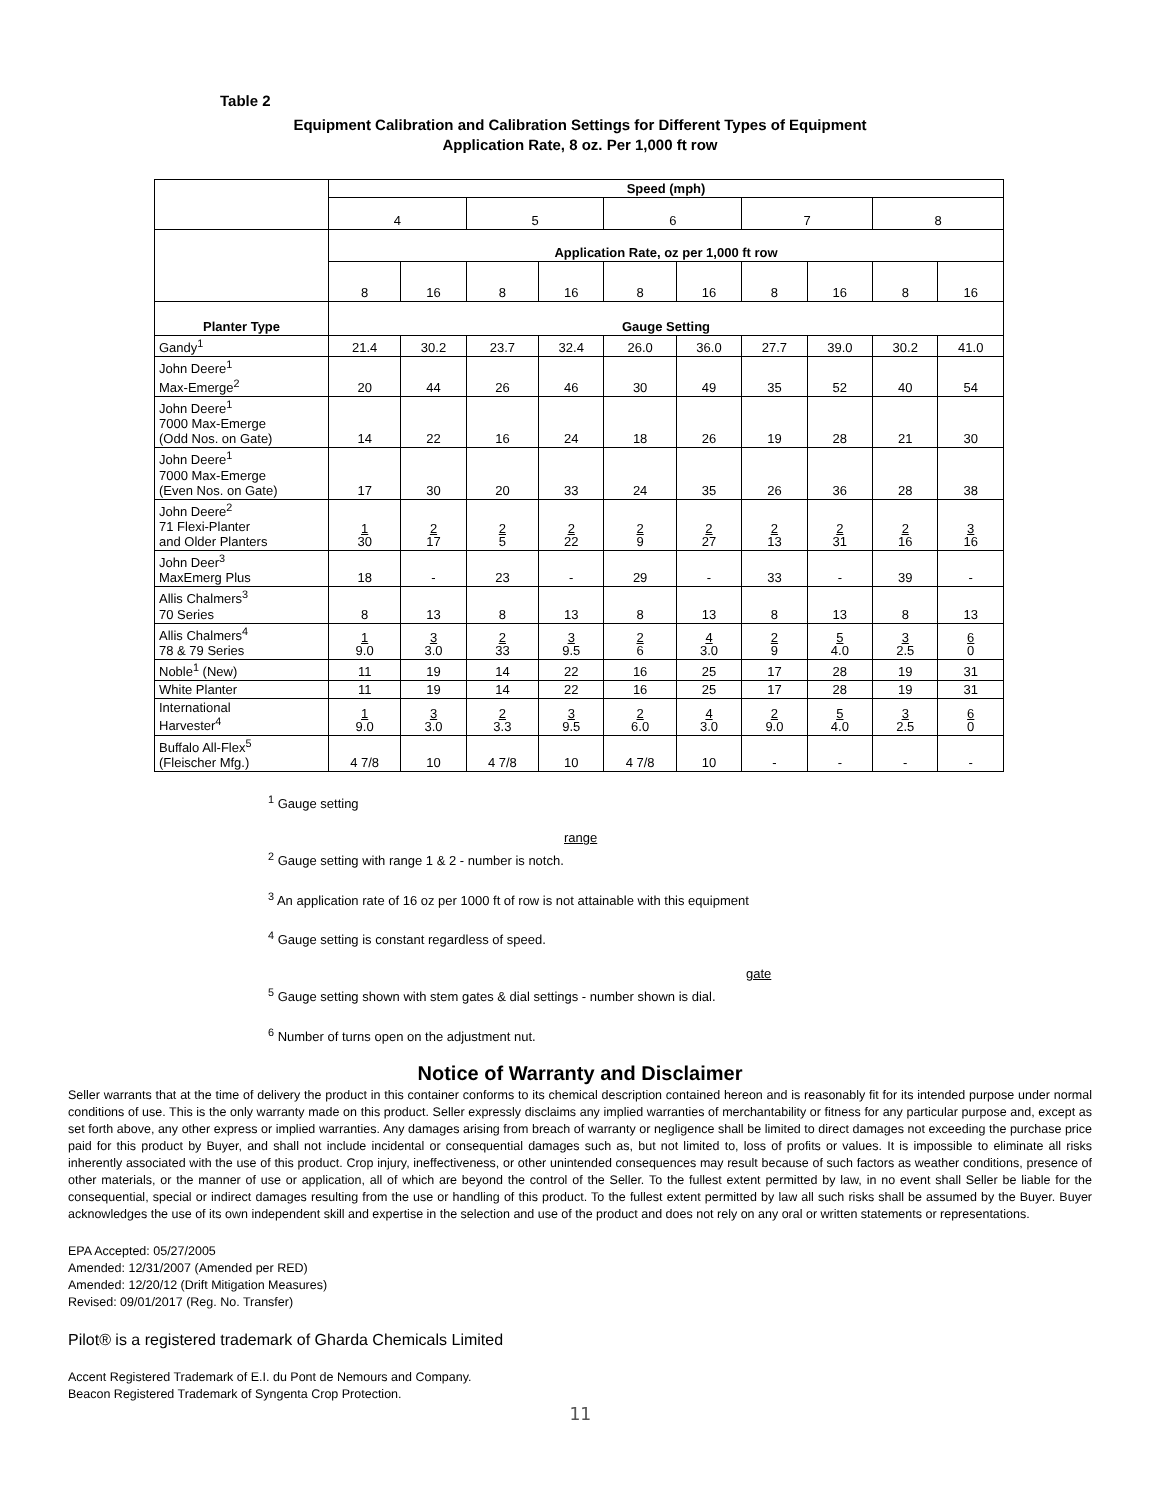Table 2
Equipment Calibration and Calibration Settings for Different Types of Equipment
Application Rate, 8 oz. Per 1,000 ft row
| | Speed (mph) | | | | | | | | | |
| | 4 | | 5 | | 6 | | 7 | | 8 | |
| | Application Rate, oz per 1,000 ft row | | | | | | | | | |
| | 8 | 16 | 8 | 16 | 8 | 16 | 8 | 16 | 8 | 16 |
| Planter Type | Gauge Setting | | | | | | | | | |
| Gandy<sup>1</sup> | 21.4 | 30.2 | 23.7 | 32.4 | 26.0 | 36.0 | 27.7 | 39.0 | 30.2 | 41.0 |
| John Deere<sup>1</sup> Max-Emerge<sup>2</sup> | 20 | 44 | 26 | 46 | 30 | 49 | 35 | 52 | 40 | 54 |
| John Deere<sup>1</sup> 7000 Max-Emerge (Odd Nos. on Gate) | 14 | 22 | 16 | 24 | 18 | 26 | 19 | 28 | 21 | 30 |
| John Deere<sup>1</sup> 7000 Max-Emerge (Even Nos. on Gate) | 17 | 30 | 20 | 33 | 24 | 35 | 26 | 36 | 28 | 38 |
| John Deere<sup>2</sup> 71 Flexi-Planter and Older Planters | 1 30 | 2 17 | 2 5 | 2 22 | 2 9 | 2 27 | 2 13 | 2 31 | 2 16 | 3 16 |
| John Deer<sup>3</sup> MaxEmerg Plus | 18 | - | 23 | - | 29 | - | 33 | - | 39 | - |
| Allis Chalmers<sup>3</sup> 70 Series | 8 | 13 | 8 | 13 | 8 | 13 | 8 | 13 | 8 | 13 |
| Allis Chalmers<sup>4</sup> 78 & 79 Series | 1 9.0 | 3 3.0 | 2 33 | 3 9.5 | 2 6 | 4 3.0 | 2 9 | 5 4.0 | 3 2.5 | 6 0 |
| Noble<sup>1</sup> (New) | 11 | 19 | 14 | 22 | 16 | 25 | 17 | 28 | 19 | 31 |
| White Planter | 11 | 19 | 14 | 22 | 16 | 25 | 17 | 28 | 19 | 31 |
| International Harvester<sup>4</sup> | 1 9.0 | 3 3.0 | 2 3.3 | 3 9.5 | 2 6.0 | 4 3.0 | 2 9.0 | 5 4.0 | 3 2.5 | 6 0 |
| Buffalo All-Flex<sup>5</sup> (Fleischer Mfg.) | 4 7/8 | 10 | 4 7/8 | 10 | 4 7/8 | 10 | - | - | - | - |
<sup>1</sup> Gauge setting
range
<sup>2</sup> Gauge setting with range 1 & 2 - number is notch.
<sup>3</sup> An application rate of 16 oz per 1000 ft of row is not attainable with this equipment
<sup>4</sup> Gauge setting is constant regardless of speed.
gate
<sup>5</sup> Gauge setting shown with stem gates & dial settings - number shown is dial.
<sup>6</sup> Number of turns open on the adjustment nut.
Notice of Warranty and Disclaimer
Seller warrants that at the time of delivery the product in this container conforms to its chemical description contained hereon and is reasonably fit for its intended purpose under normal conditions of use. This is the only warranty made on this product. Seller expressly disclaims any implied warranties of merchantability or fitness for any particular purpose and, except as set forth above, any other express or implied warranties. Any damages arising from breach of warranty or negligence shall be limited to direct damages not exceeding the purchase price paid for this product by Buyer, and shall not include incidental or consequential damages such as, but not limited to, loss of profits or values. It is impossible to eliminate all risks inherently associated with the use of this product. Crop injury, ineffectiveness, or other unintended consequences may result because of such factors as weather conditions, presence of other materials, or the manner of use or application, all of which are beyond the control of the Seller. To the fullest extent permitted by law, in no event shall Seller be liable for the consequential, special or indirect damages resulting from the use or handling of this product. To the fullest extent permitted by law all such risks shall be assumed by the Buyer. Buyer acknowledges the use of its own independent skill and expertise in the selection and use of the product and does not rely on any oral or written statements or representations.
EPA Accepted: 05/27/2005
Amended: 12/31/2007 (Amended per RED)
Amended: 12/20/12 (Drift Mitigation Measures)
Revised: 09/01/2017 (Reg. No. Transfer)
Pilot® is a registered trademark of Gharda Chemicals Limited
Accent Registered Trademark of E.I. du Pont de Nemours and Company.
Beacon Registered Trademark of Syngenta Crop Protection.
11